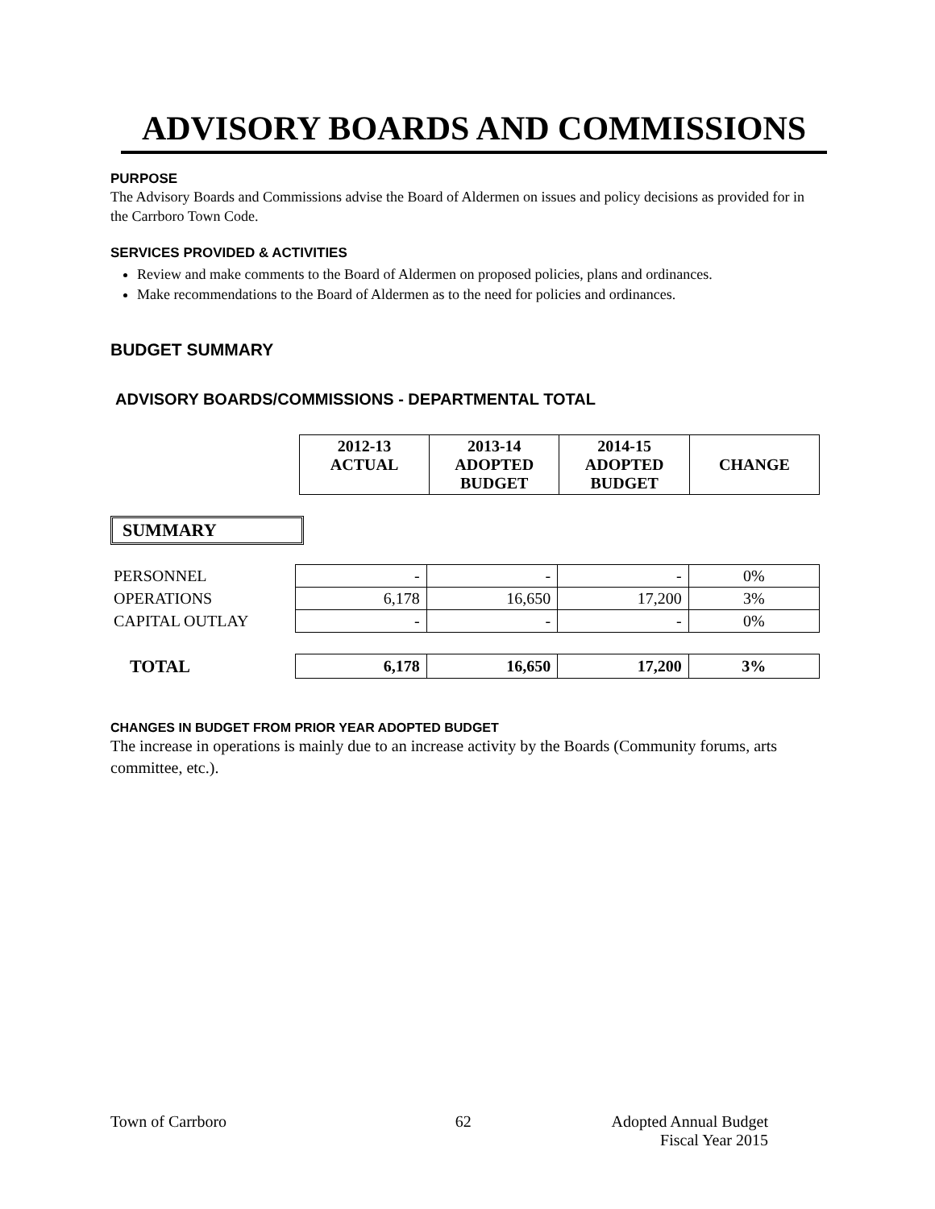ADVISORY BOARDS AND COMMISSIONS
PURPOSE
The Advisory Boards and Commissions advise the Board of Aldermen on issues and policy decisions as provided for in the Carrboro Town Code.
SERVICES PROVIDED & ACTIVITIES
Review and make comments to the Board of Aldermen on proposed policies, plans and ordinances.
Make recommendations to the Board of Aldermen as to the need for policies and ordinances.
BUDGET SUMMARY
ADVISORY BOARDS/COMMISSIONS - DEPARTMENTAL TOTAL
| 2012-13 ACTUAL | 2013-14 ADOPTED BUDGET | 2014-15 ADOPTED BUDGET | CHANGE |
| --- | --- | --- | --- |
SUMMARY
| PERSONNEL | - | - | - | 0% |
| OPERATIONS | 6,178 | 16,650 | 17,200 | 3% |
| CAPITAL OUTLAY | - | - | - | 0% |
| TOTAL | 6,178 | 16,650 | 17,200 | 3% |
CHANGES IN BUDGET FROM PRIOR YEAR ADOPTED BUDGET
The increase in operations is mainly due to an increase activity by the Boards (Community forums, arts committee, etc.).
Town of Carrboro 62 Adopted Annual Budget
Fiscal Year 2015